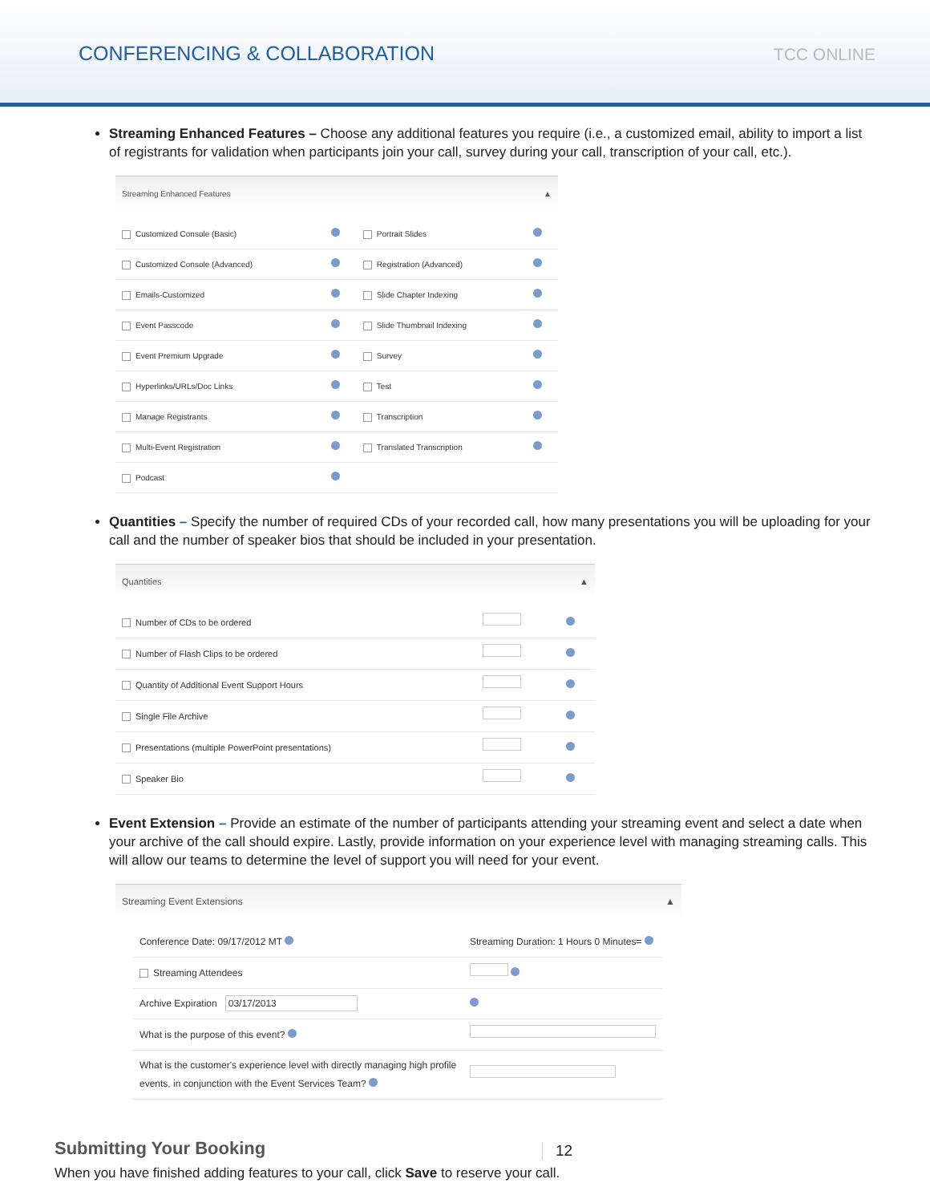CONFERENCING & COLLABORATION
TCC ONLINE
Streaming Enhanced Features – Choose any additional features you require (i.e., a customized email, ability to import a list of registrants for validation when participants join your call, survey during your call, transcription of your call, etc.).
Streaming Enhanced Features ▲
| Customized Console (Basic) | | Portrait Slides | |
| Customized Console (Advanced) | | Registration (Advanced) | |
| Emails-Customized | | Slide Chapter Indexing | |
| Event Passcode | | Slide Thumbnail Indexing | |
| Event Premium Upgrade | | Survey | |
| Hyperlinks/URLs/Doc Links | | Test | |
| Manage Registrants | | Transcription | |
| Multi-Event Registration | | Translated Transcription | |
| Podcast | | | |
Quantities – Specify the number of required CDs of your recorded call, how many presentations you will be uploading for your call and the number of speaker bios that should be included in your presentation.
Quantities ▲
| Number of CDs to be ordered | | |
| Number of Flash Clips to be ordered | | |
| Quantity of Additional Event Support Hours | | |
| Single File Archive | | |
| Presentations (multiple PowerPoint presentations) | | |
| Speaker Bio | | |
Event Extension – Provide an estimate of the number of participants attending your streaming event and select a date when your archive of the call should expire. Lastly, provide information on your experience level with managing streaming calls. This will allow our teams to determine the level of support you will need for your event.
Streaming Event Extensions ▲
| Conference Date: 09/17/2012 MT | Streaming Duration: 1 Hours 0 Minutes= |
| Streaming Attendees | |
| Archive Expiration 03/17/2013 | |
| What is the purpose of this event? | |
| What is the customer's experience level with directly managing high profile events, in conjunction with the Event Services Team? | |
Submitting Your Booking
When you have finished adding features to your call, click Save to reserve your call.
12